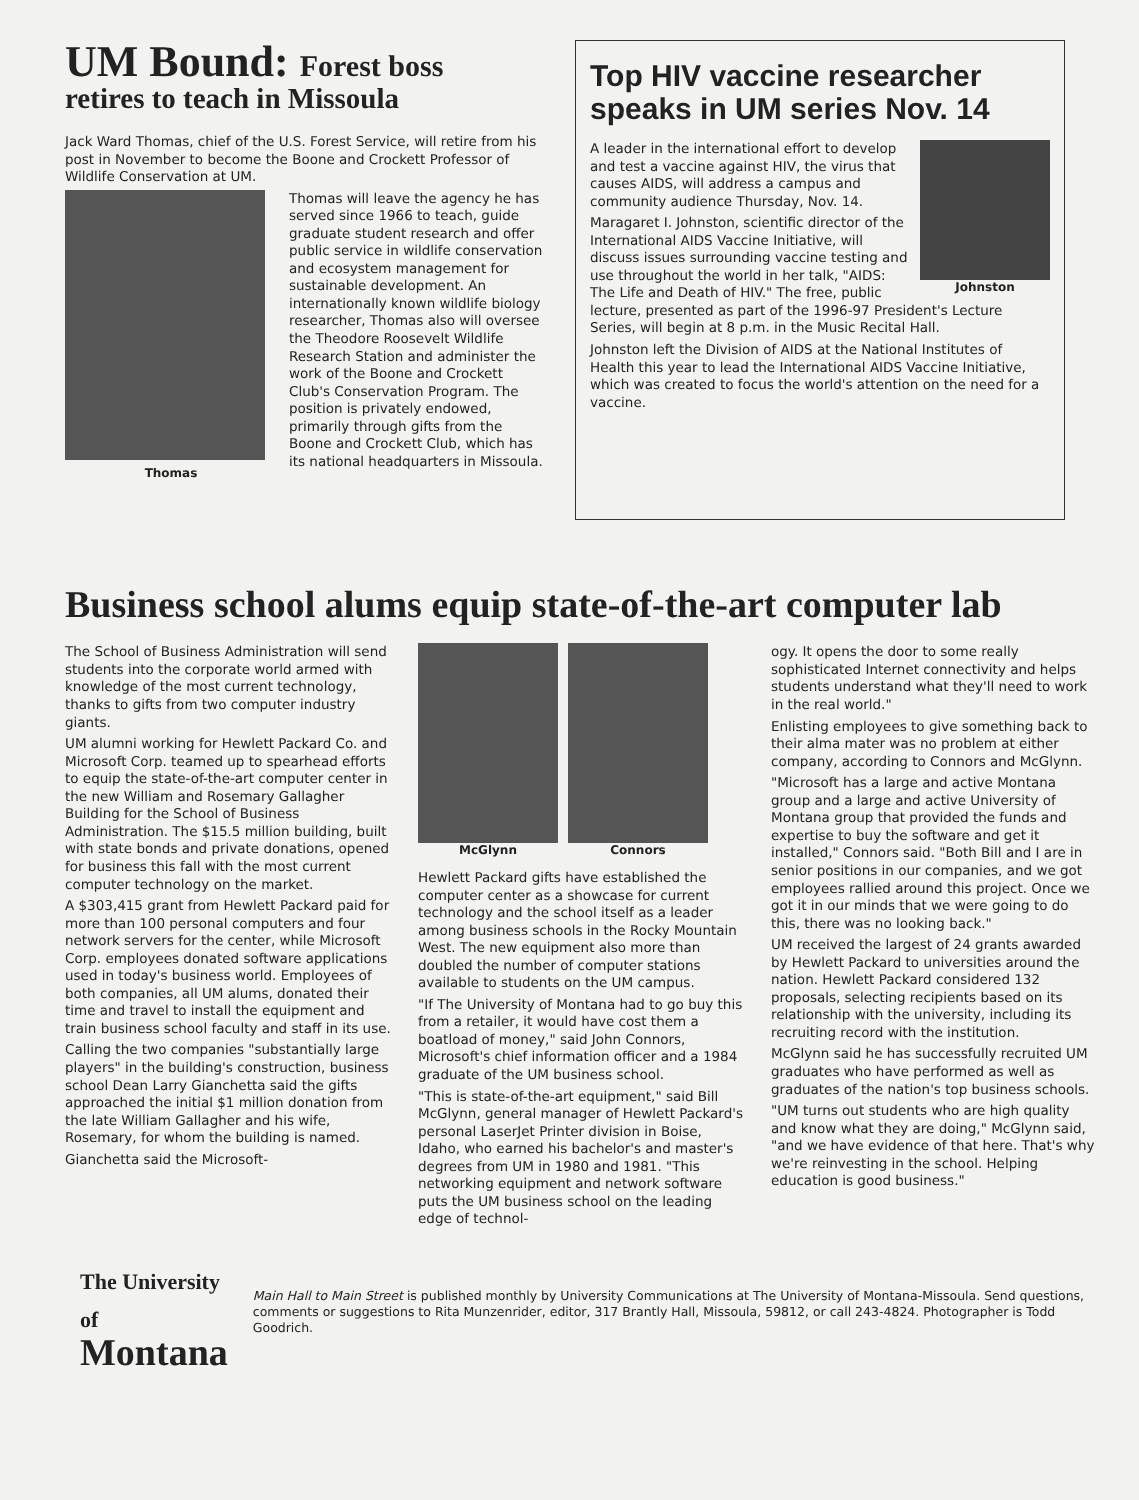UM Bound: Forest boss
retires to teach in Missoula
Jack Ward Thomas, chief of the U.S. Forest Service, will retire from his post in November to become the Boone and Crockett Professor of Wildlife Conservation at UM.
Thomas
Thomas will leave the agency he has served since 1966 to teach, guide graduate student research and offer public service in wildlife conservation and ecosystem management for sustainable development. An internationally known wildlife biology researcher, Thomas also will oversee the Theodore Roosevelt Wildlife Research Station and administer the work of the Boone and Crockett Club's Conservation Program. The position is privately endowed, primarily through gifts from the Boone and Crockett Club, which has its national headquarters in Missoula.
Top HIV vaccine researcher speaks in UM series Nov. 14
Johnston
A leader in the international effort to develop and test a vaccine against HIV, the virus that causes AIDS, will address a campus and community audience Thursday, Nov. 14.
Maragaret I. Johnston, scientific director of the International AIDS Vaccine Initiative, will discuss issues surrounding vaccine testing and use throughout the world in her talk, "AIDS: The Life and Death of HIV." The free, public lecture, presented as part of the 1996-97 President's Lecture Series, will begin at 8 p.m. in the Music Recital Hall.
Johnston left the Division of AIDS at the National Institutes of Health this year to lead the International AIDS Vaccine Initiative, which was created to focus the world's attention on the need for a vaccine.
Business school alums equip state-of-the-art computer lab
The School of Business Administration will send students into the corporate world armed with knowledge of the most current technology, thanks to gifts from two computer industry giants.
UM alumni working for Hewlett Packard Co. and Microsoft Corp. teamed up to spearhead efforts to equip the state-of-the-art computer center in the new William and Rosemary Gallagher Building for the School of Business Administration. The $15.5 million building, built with state bonds and private donations, opened for business this fall with the most current computer technology on the market.
A $303,415 grant from Hewlett Packard paid for more than 100 personal computers and four network servers for the center, while Microsoft Corp. employees donated software applications used in today's business world. Employees of both companies, all UM alums, donated their time and travel to install the equipment and train business school faculty and staff in its use.
Calling the two companies "substantially large players" in the building's construction, business school Dean Larry Gianchetta said the gifts approached the initial $1 million donation from the late William Gallagher and his wife, Rosemary, for whom the building is named.
Gianchetta said the Microsoft-
McGlynn Connors
Hewlett Packard gifts have established the computer center as a showcase for current technology and the school itself as a leader among business schools in the Rocky Mountain West. The new equipment also more than doubled the number of computer stations available to students on the UM campus.
"If The University of Montana had to go buy this from a retailer, it would have cost them a boatload of money," said John Connors, Microsoft's chief information officer and a 1984 graduate of the UM business school.
"This is state-of-the-art equipment," said Bill McGlynn, general manager of Hewlett Packard's personal LaserJet Printer division in Boise, Idaho, who earned his bachelor's and master's degrees from UM in 1980 and 1981. "This networking equipment and network software puts the UM business school on the leading edge of technol-
ogy. It opens the door to some really sophisticated Internet connectivity and helps students understand what they'll need to work in the real world."
Enlisting employees to give something back to their alma mater was no problem at either company, according to Connors and McGlynn.
"Microsoft has a large and active Montana group and a large and active University of Montana group that provided the funds and expertise to buy the software and get it installed," Connors said. "Both Bill and I are in senior positions in our companies, and we got employees rallied around this project. Once we got it in our minds that we were going to do this, there was no looking back."
UM received the largest of 24 grants awarded by Hewlett Packard to universities around the nation. Hewlett Packard considered 132 proposals, selecting recipients based on its relationship with the university, including its recruiting record with the institution.
McGlynn said he has successfully recruited UM graduates who have performed as well as graduates of the nation's top business schools.
"UM turns out students who are high quality and know what they are doing," McGlynn said, "and we have evidence of that here. That's why we're reinvesting in the school. Helping education is good business."
The University of
Montana
Main Hall to Main Street is published monthly by University Communications at The University of Montana-Missoula. Send questions, comments or suggestions to Rita Munzenrider, editor, 317 Brantly Hall, Missoula, 59812, or call 243-4824. Photographer is Todd Goodrich.